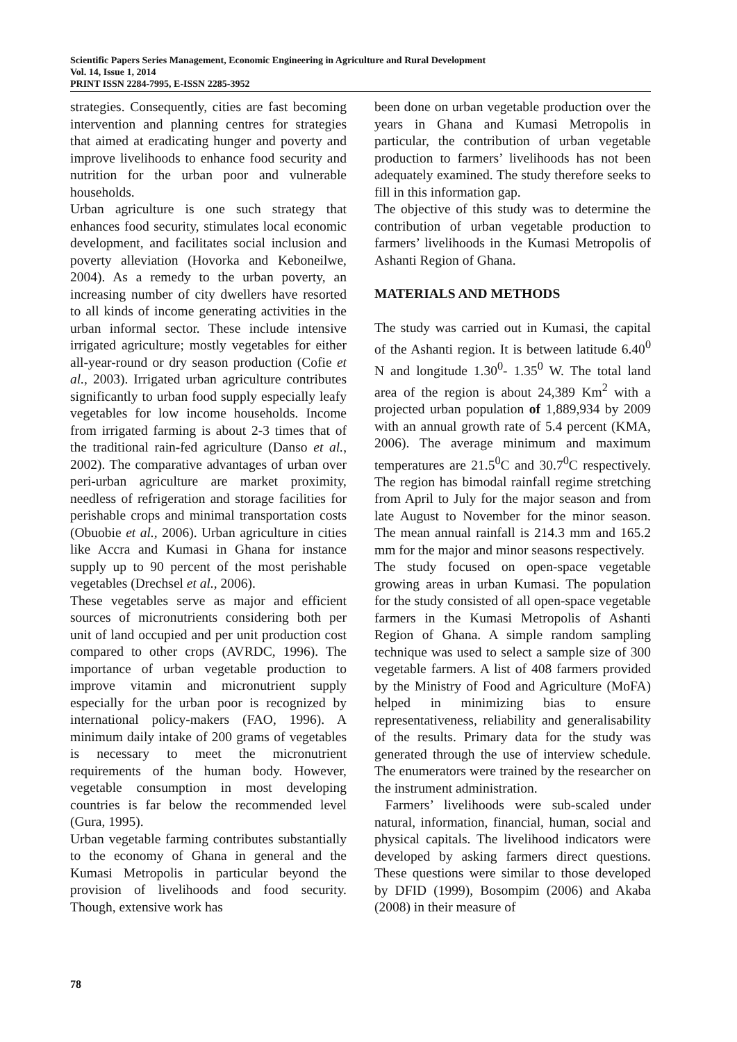Scientific Papers Series Management, Economic Engineering in Agriculture and Rural Development
Vol. 14, Issue 1, 2014
PRINT ISSN 2284-7995, E-ISSN 2285-3952
strategies. Consequently, cities are fast becoming intervention and planning centres for strategies that aimed at eradicating hunger and poverty and improve livelihoods to enhance food security and nutrition for the urban poor and vulnerable households.
Urban agriculture is one such strategy that enhances food security, stimulates local economic development, and facilitates social inclusion and poverty alleviation (Hovorka and Keboneilwe, 2004). As a remedy to the urban poverty, an increasing number of city dwellers have resorted to all kinds of income generating activities in the urban informal sector. These include intensive irrigated agriculture; mostly vegetables for either all-year-round or dry season production (Cofie et al., 2003). Irrigated urban agriculture contributes significantly to urban food supply especially leafy vegetables for low income households. Income from irrigated farming is about 2-3 times that of the traditional rain-fed agriculture (Danso et al., 2002). The comparative advantages of urban over peri-urban agriculture are market proximity, needless of refrigeration and storage facilities for perishable crops and minimal transportation costs (Obuobie et al., 2006). Urban agriculture in cities like Accra and Kumasi in Ghana for instance supply up to 90 percent of the most perishable vegetables (Drechsel et al., 2006).
These vegetables serve as major and efficient sources of micronutrients considering both per unit of land occupied and per unit production cost compared to other crops (AVRDC, 1996). The importance of urban vegetable production to improve vitamin and micronutrient supply especially for the urban poor is recognized by international policy-makers (FAO, 1996). A minimum daily intake of 200 grams of vegetables is necessary to meet the micronutrient requirements of the human body. However, vegetable consumption in most developing countries is far below the recommended level (Gura, 1995).
Urban vegetable farming contributes substantially to the economy of Ghana in general and the Kumasi Metropolis in particular beyond the provision of livelihoods and food security. Though, extensive work has
been done on urban vegetable production over the years in Ghana and Kumasi Metropolis in particular, the contribution of urban vegetable production to farmers’ livelihoods has not been adequately examined. The study therefore seeks to fill in this information gap.
The objective of this study was to determine the contribution of urban vegetable production to farmers’ livelihoods in the Kumasi Metropolis of Ashanti Region of Ghana.
MATERIALS AND METHODS
The study was carried out in Kumasi, the capital of the Ashanti region. It is between latitude 6.40<sup>0</sup> N and longitude 1.30<sup>0</sup>- 1.35<sup>0</sup> W. The total land area of the region is about 24,389 Km<sup>2</sup> with a projected urban population of 1,889,934 by 2009 with an annual growth rate of 5.4 percent (KMA, 2006). The average minimum and maximum temperatures are 21.5<sup>0</sup>C and 30.7<sup>0</sup>C respectively. The region has bimodal rainfall regime stretching from April to July for the major season and from late August to November for the minor season. The mean annual rainfall is 214.3 mm and 165.2 mm for the major and minor seasons respectively.
The study focused on open-space vegetable growing areas in urban Kumasi. The population for the study consisted of all open-space vegetable farmers in the Kumasi Metropolis of Ashanti Region of Ghana. A simple random sampling technique was used to select a sample size of 300 vegetable farmers. A list of 408 farmers provided by the Ministry of Food and Agriculture (MoFA) helped in minimizing bias to ensure representativeness, reliability and generalisability of the results. Primary data for the study was generated through the use of interview schedule. The enumerators were trained by the researcher on the instrument administration.
Farmers’ livelihoods were sub-scaled under natural, information, financial, human, social and physical capitals. The livelihood indicators were developed by asking farmers direct questions. These questions were similar to those developed by DFID (1999), Bosompim (2006) and Akaba (2008) in their measure of
78